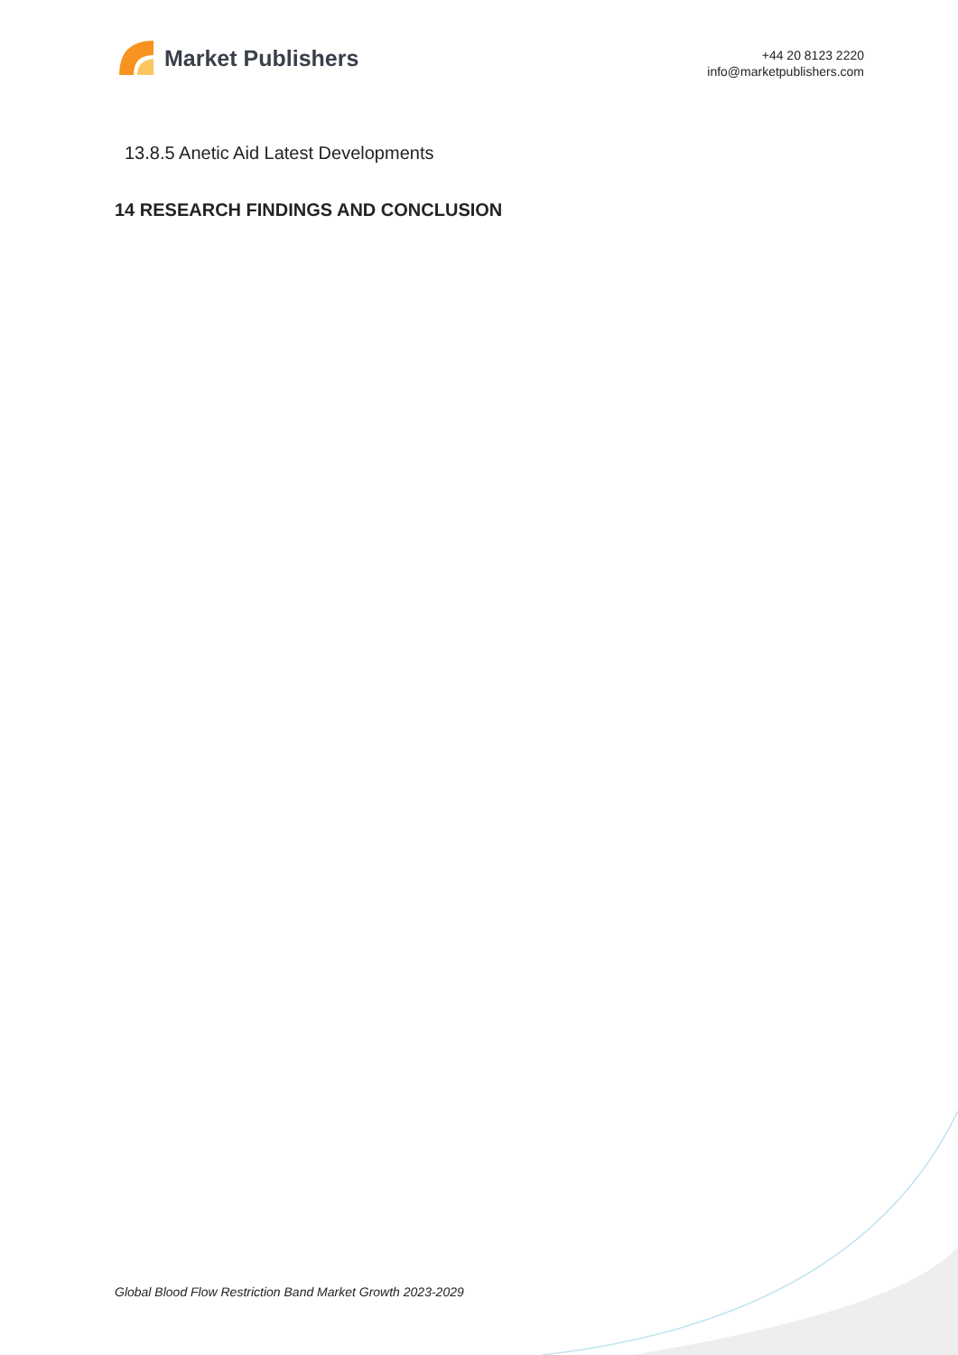Market Publishers
+44 20 8123 2220
info@marketpublishers.com
13.8.5 Anetic Aid Latest Developments
14 RESEARCH FINDINGS AND CONCLUSION
Global Blood Flow Restriction Band Market Growth 2023-2029